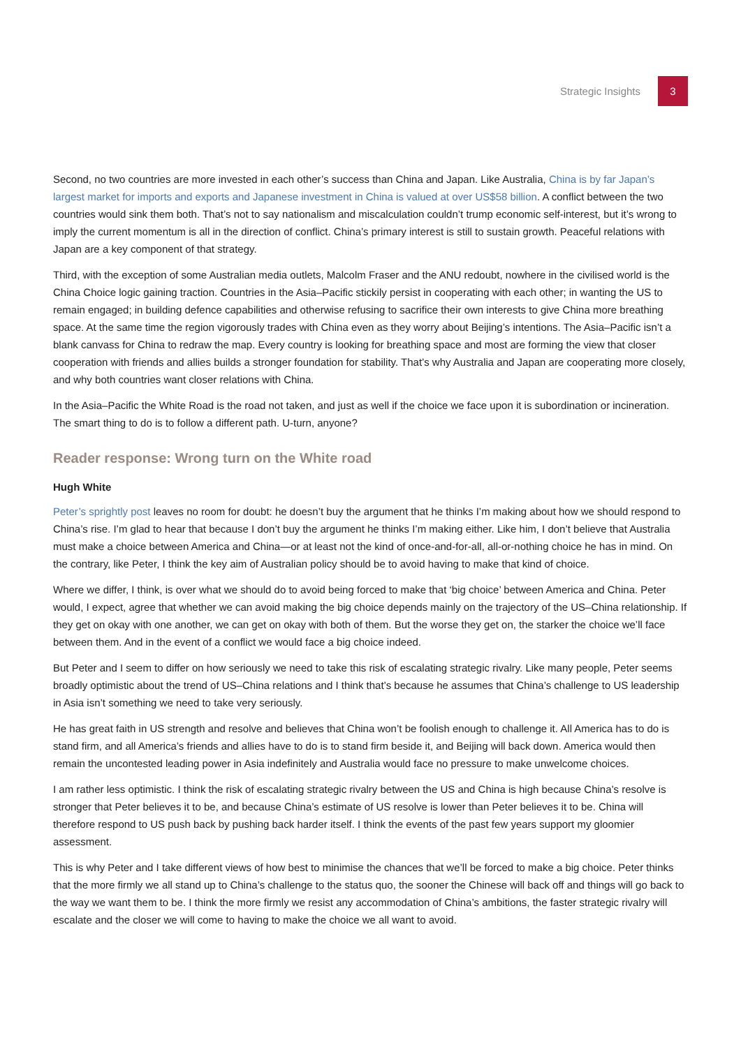Strategic Insights 3
Second, no two countries are more invested in each other’s success than China and Japan. Like Australia, China is by far Japan’s largest market for imports and exports and Japanese investment in China is valued at over US$58 billion. A conflict between the two countries would sink them both. That’s not to say nationalism and miscalculation couldn’t trump economic self-interest, but it’s wrong to imply the current momentum is all in the direction of conflict. China’s primary interest is still to sustain growth. Peaceful relations with Japan are a key component of that strategy.
Third, with the exception of some Australian media outlets, Malcolm Fraser and the ANU redoubt, nowhere in the civilised world is the China Choice logic gaining traction. Countries in the Asia–Pacific stickily persist in cooperating with each other; in wanting the US to remain engaged; in building defence capabilities and otherwise refusing to sacrifice their own interests to give China more breathing space. At the same time the region vigorously trades with China even as they worry about Beijing’s intentions. The Asia–Pacific isn’t a blank canvass for China to redraw the map. Every country is looking for breathing space and most are forming the view that closer cooperation with friends and allies builds a stronger foundation for stability. That’s why Australia and Japan are cooperating more closely, and why both countries want closer relations with China.
In the Asia–Pacific the White Road is the road not taken, and just as well if the choice we face upon it is subordination or incineration. The smart thing to do is to follow a different path. U-turn, anyone?
Reader response: Wrong turn on the White road
Hugh White
Peter’s sprightly post leaves no room for doubt: he doesn’t buy the argument that he thinks I’m making about how we should respond to China’s rise. I’m glad to hear that because I don’t buy the argument he thinks I’m making either. Like him, I don’t believe that Australia must make a choice between America and China—or at least not the kind of once-and-for-all, all-or-nothing choice he has in mind. On the contrary, like Peter, I think the key aim of Australian policy should be to avoid having to make that kind of choice.
Where we differ, I think, is over what we should do to avoid being forced to make that ‘big choice’ between America and China. Peter would, I expect, agree that whether we can avoid making the big choice depends mainly on the trajectory of the US–China relationship. If they get on okay with one another, we can get on okay with both of them. But the worse they get on, the starker the choice we’ll face between them. And in the event of a conflict we would face a big choice indeed.
But Peter and I seem to differ on how seriously we need to take this risk of escalating strategic rivalry. Like many people, Peter seems broadly optimistic about the trend of US–China relations and I think that’s because he assumes that China’s challenge to US leadership in Asia isn’t something we need to take very seriously.
He has great faith in US strength and resolve and believes that China won’t be foolish enough to challenge it. All America has to do is stand firm, and all America’s friends and allies have to do is to stand firm beside it, and Beijing will back down. America would then remain the uncontested leading power in Asia indefinitely and Australia would face no pressure to make unwelcome choices.
I am rather less optimistic. I think the risk of escalating strategic rivalry between the US and China is high because China’s resolve is stronger that Peter believes it to be, and because China’s estimate of US resolve is lower than Peter believes it to be. China will therefore respond to US push back by pushing back harder itself. I think the events of the past few years support my gloomier assessment.
This is why Peter and I take different views of how best to minimise the chances that we’ll be forced to make a big choice. Peter thinks that the more firmly we all stand up to China’s challenge to the status quo, the sooner the Chinese will back off and things will go back to the way we want them to be. I think the more firmly we resist any accommodation of China’s ambitions, the faster strategic rivalry will escalate and the closer we will come to having to make the choice we all want to avoid.